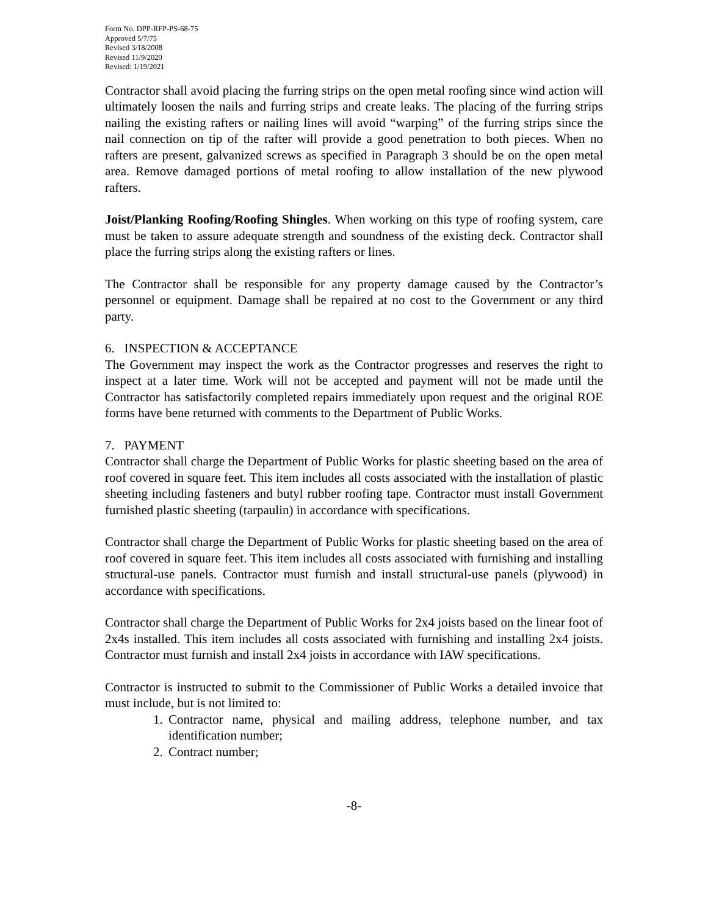Form No. DPP-RFP-PS-68-75
Approved 5/7/75
Revised 3/18/2008
Revised 11/9/2020
Revised: 1/19/2021
Contractor shall avoid placing the furring strips on the open metal roofing since wind action will ultimately loosen the nails and furring strips and create leaks. The placing of the furring strips nailing the existing rafters or nailing lines will avoid “warping” of the furring strips since the nail connection on tip of the rafter will provide a good penetration to both pieces. When no rafters are present, galvanized screws as specified in Paragraph 3 should be on the open metal area. Remove damaged portions of metal roofing to allow installation of the new plywood rafters.
Joist/Planking Roofing/Roofing Shingles. When working on this type of roofing system, care must be taken to assure adequate strength and soundness of the existing deck. Contractor shall place the furring strips along the existing rafters or lines.
The Contractor shall be responsible for any property damage caused by the Contractor’s personnel or equipment. Damage shall be repaired at no cost to the Government or any third party.
6. INSPECTION & ACCEPTANCE
The Government may inspect the work as the Contractor progresses and reserves the right to inspect at a later time. Work will not be accepted and payment will not be made until the Contractor has satisfactorily completed repairs immediately upon request and the original ROE forms have bene returned with comments to the Department of Public Works.
7. PAYMENT
Contractor shall charge the Department of Public Works for plastic sheeting based on the area of roof covered in square feet. This item includes all costs associated with the installation of plastic sheeting including fasteners and butyl rubber roofing tape. Contractor must install Government furnished plastic sheeting (tarpaulin) in accordance with specifications.
Contractor shall charge the Department of Public Works for plastic sheeting based on the area of roof covered in square feet. This item includes all costs associated with furnishing and installing structural-use panels. Contractor must furnish and install structural-use panels (plywood) in accordance with specifications.
Contractor shall charge the Department of Public Works for 2x4 joists based on the linear foot of 2x4s installed. This item includes all costs associated with furnishing and installing 2x4 joists. Contractor must furnish and install 2x4 joists in accordance with IAW specifications.
Contractor is instructed to submit to the Commissioner of Public Works a detailed invoice that must include, but is not limited to:
1. Contractor name, physical and mailing address, telephone number, and tax identification number;
2. Contract number;
-8-